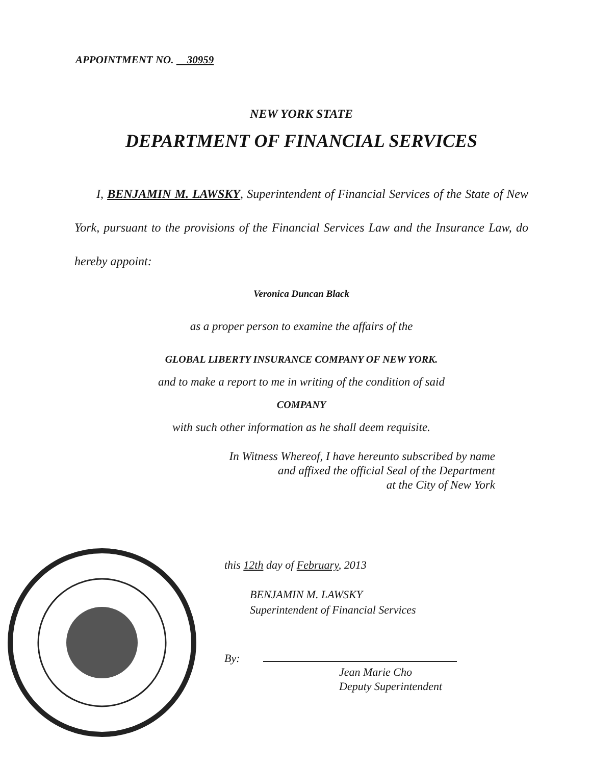APPOINTMENT NO. 30959
NEW YORK STATE
DEPARTMENT OF FINANCIAL SERVICES
I, BENJAMIN M. LAWSKY, Superintendent of Financial Services of the State of New York, pursuant to the provisions of the Financial Services Law and the Insurance Law, do hereby appoint:
Veronica Duncan Black
as a proper person to examine the affairs of the
GLOBAL LIBERTY INSURANCE COMPANY OF NEW YORK.
and to make a report to me in writing of the condition of said
COMPANY
with such other information as he shall deem requisite.
In Witness Whereof, I have hereunto subscribed by name
and affixed the official Seal of the Department
at the City of New York
this 12th day of February, 2013
BENJAMIN M. LAWSKY
Superintendent of Financial Services
By:
Jean Marie Cho
Deputy Superintendent